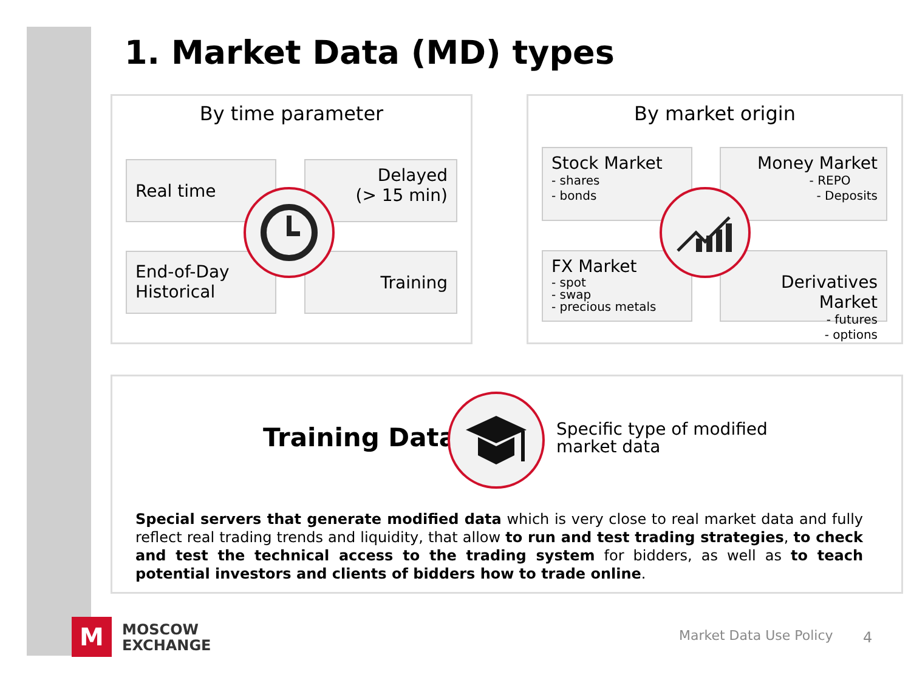1. Market Data (MD) types
By time parameter
Real time
Delayed
(> 15 min)
End-of-Day
Historical
Training
By market origin
Stock Market
- shares
- bonds
Money Market
- REPO
- Deposits
FX Market
- spot
- swap
- precious metals
Derivatives Market
- futures
- options
Training Data
Specific type of modified market data
Special servers that generate modified data which is very close to real market data and fully reflect real trading trends and liquidity, that allow to run and test trading strategies, to check and test the technical access to the trading system for bidders, as well as to teach potential investors and clients of bidders how to trade online.
M
MOSCOW
EXCHANGE
Market Data Use Policy 4